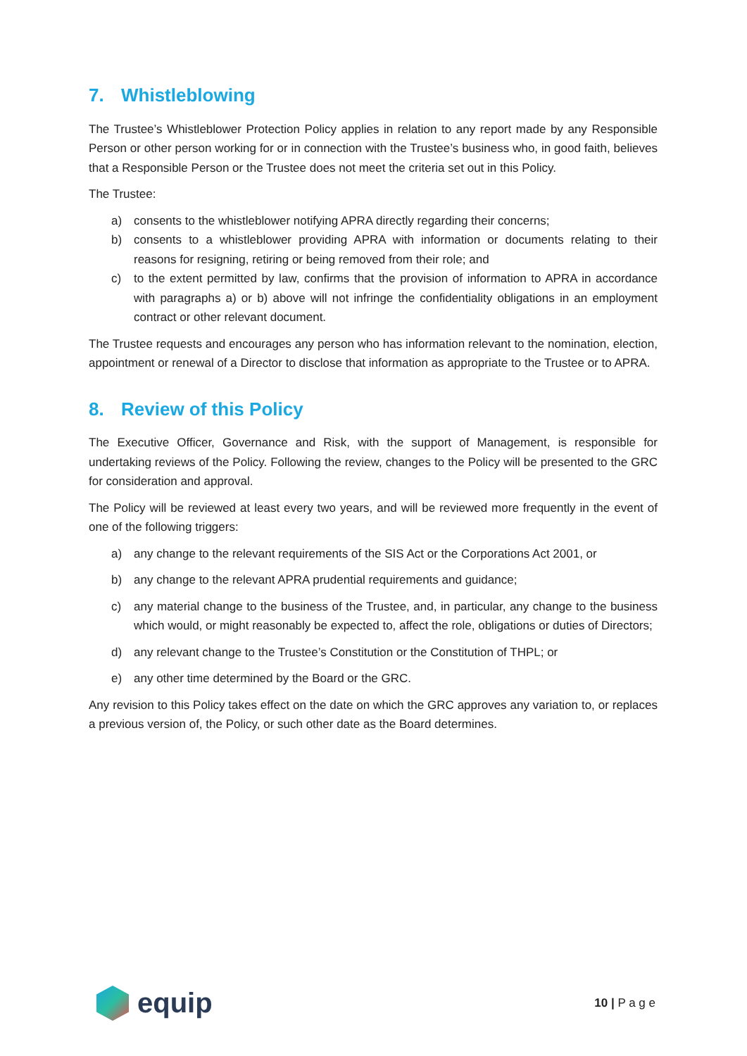7. Whistleblowing
The Trustee’s Whistleblower Protection Policy applies in relation to any report made by any Responsible Person or other person working for or in connection with the Trustee’s business who, in good faith, believes that a Responsible Person or the Trustee does not meet the criteria set out in this Policy.
The Trustee:
a) consents to the whistleblower notifying APRA directly regarding their concerns;
b) consents to a whistleblower providing APRA with information or documents relating to their reasons for resigning, retiring or being removed from their role; and
c) to the extent permitted by law, confirms that the provision of information to APRA in accordance with paragraphs a) or b) above will not infringe the confidentiality obligations in an employment contract or other relevant document.
The Trustee requests and encourages any person who has information relevant to the nomination, election, appointment or renewal of a Director to disclose that information as appropriate to the Trustee or to APRA.
8. Review of this Policy
The Executive Officer, Governance and Risk, with the support of Management, is responsible for undertaking reviews of the Policy. Following the review, changes to the Policy will be presented to the GRC for consideration and approval.
The Policy will be reviewed at least every two years, and will be reviewed more frequently in the event of one of the following triggers:
a) any change to the relevant requirements of the SIS Act or the Corporations Act 2001, or
b) any change to the relevant APRA prudential requirements and guidance;
c) any material change to the business of the Trustee, and, in particular, any change to the business which would, or might reasonably be expected to, affect the role, obligations or duties of Directors;
d) any relevant change to the Trustee’s Constitution or the Constitution of THPL; or
e) any other time determined by the Board or the GRC.
Any revision to this Policy takes effect on the date on which the GRC approves any variation to, or replaces a previous version of, the Policy, or such other date as the Board determines.
equip
10 | P a g e